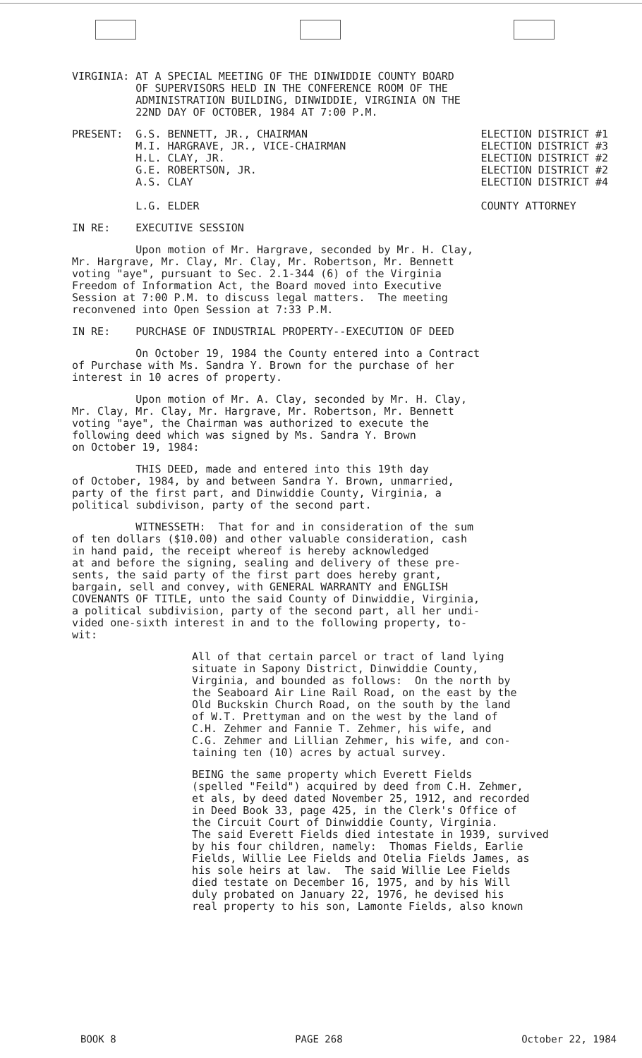VIRGINIA: AT A SPECIAL MEETING OF THE DINWIDDIE COUNTY BOARD OF SUPERVISORS HELD IN THE CONFERENCE ROOM OF THE ADMINISTRATION BUILDING, DINWIDDIE, VIRGINIA ON THE 22ND DAY OF OCTOBER, 1984 AT 7:00 P.M.
PRESENT: G.S. BENNETT, JR., CHAIRMAN M.I. HARGRAVE, JR., VICE-CHAIRMAN H.L. CLAY, JR. G.E. ROBERTSON, JR. A.S. CLAY L.G. ELDER
ELECTION DISTRICT #1 ELECTION DISTRICT #3 ELECTION DISTRICT #2 ELECTION DISTRICT #2 ELECTION DISTRICT #4 COUNTY ATTORNEY
IN RE: EXECUTIVE SESSION
Upon motion of Mr. Hargrave, seconded by Mr. H. Clay, Mr. Hargrave, Mr. Clay, Mr. Clay, Mr. Robertson, Mr. Bennett voting "aye", pursuant to Sec. 2.1-344 (6) of the Virginia Freedom of Information Act, the Board moved into Executive Session at 7:00 P.M. to discuss legal matters. The meeting reconvened into Open Session at 7:33 P.M.
IN RE: PURCHASE OF INDUSTRIAL PROPERTY--EXECUTION OF DEED
On October 19, 1984 the County entered into a Contract of Purchase with Ms. Sandra Y. Brown for the purchase of her interest in 10 acres of property.
Upon motion of Mr. A. Clay, seconded by Mr. H. Clay, Mr. Clay, Mr. Clay, Mr. Hargrave, Mr. Robertson, Mr. Bennett voting "aye", the Chairman was authorized to execute the following deed which was signed by Ms. Sandra Y. Brown on October 19, 1984:
THIS DEED, made and entered into this 19th day of October, 1984, by and between Sandra Y. Brown, unmarried, party of the first part, and Dinwiddie County, Virginia, a political subdivison, party of the second part.
WITNESSETH: That for and in consideration of the sum of ten dollars ($10.00) and other valuable consideration, cash in hand paid, the receipt whereof is hereby acknowledged at and before the signing, sealing and delivery of these pre- sents, the said party of the first part does hereby grant, bargain, sell and convey, with GENERAL WARRANTY and ENGLISH COVENANTS OF TITLE, unto the said County of Dinwiddie, Virginia, a political subdivision, party of the second part, all her undi- vided one-sixth interest in and to the following property, to- wit:
All of that certain parcel or tract of land lying situate in Sapony District, Dinwiddie County, Virginia, and bounded as follows: On the north by the Seaboard Air Line Rail Road, on the east by the Old Buckskin Church Road, on the south by the land of W.T. Prettyman and on the west by the land of C.H. Zehmer and Fannie T. Zehmer, his wife, and C.G. Zehmer and Lillian Zehmer, his wife, and con- taining ten (10) acres by actual survey.
BEING the same property which Everett Fields (spelled "Feild") acquired by deed from C.H. Zehmer, et als, by deed dated November 25, 1912, and recorded in Deed Book 33, page 425, in the Clerk's Office of the Circuit Court of Dinwiddie County, Virginia. The said Everett Fields died intestate in 1939, survived by his four children, namely: Thomas Fields, Earlie Fields, Willie Lee Fields and Otelia Fields James, as his sole heirs at law. The said Willie Lee Fields died testate on December 16, 1975, and by his Will duly probated on January 22, 1976, he devised his real property to his son, Lamonte Fields, also known
BOOK 8 PAGE 268 October 22, 1984